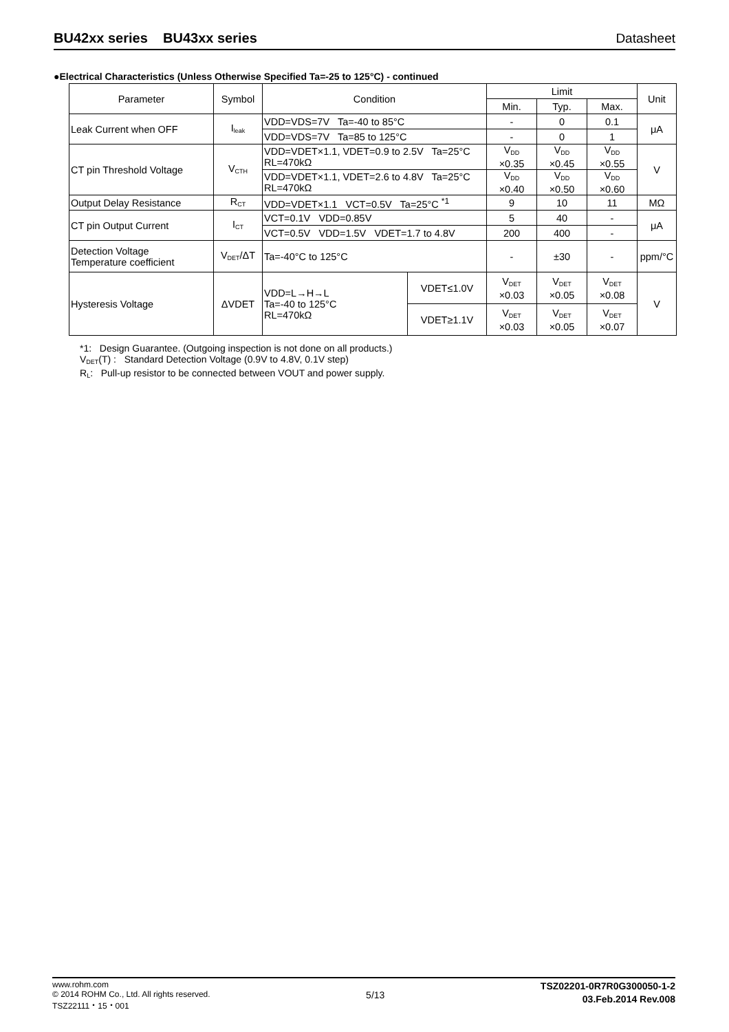BU42xx series BU43xx series Datasheet
●Electrical Characteristics (Unless Otherwise Specified Ta=-25 to 125°C) - continued
| Parameter | Symbol | Condition | | Limit | | | Unit |
| --- | --- | --- | --- | --- | --- | --- | --- |
| | | | | Min. | Typ. | Max. | |
| Leak Current when OFF | I<sub>leak</sub> | VDD=VDS=7V Ta=-40 to 85°C | | - | 0 | 0.1 | μA |
| | | VDD=VDS=7V Ta=85 to 125°C | | - | 0 | 1 | |
| CT pin Threshold Voltage | V<sub>CTH</sub> | VDD=VDET×1.1, VDET=0.9 to 2.5V Ta=25°C RL=470kΩ | | V<sub>DD</sub> ×0.35 | V<sub>DD</sub> ×0.45 | V<sub>DD</sub> ×0.55 | V |
| | | VDD=VDET×1.1, VDET=2.6 to 4.8V Ta=25°C RL=470kΩ | | V<sub>DD</sub> ×0.40 | V<sub>DD</sub> ×0.50 | V<sub>DD</sub> ×0.60 | |
| Output Delay Resistance | R<sub>CT</sub> | VDD=VDET×1.1 VCT=0.5V Ta=25°C <sup>*1</sup> | | 9 | 10 | 11 | MΩ |
| CT pin Output Current | I<sub>CT</sub> | VCT=0.1V VDD=0.85V | | 5 | 40 | - | μA |
| | | VCT=0.5V VDD=1.5V VDET=1.7 to 4.8V | | 200 | 400 | - | |
| Detection Voltage Temperature coefficient | V<sub>DET</sub>/ΔT | Ta=-40°C to 125°C | | - | ±30 | - | ppm/°C |
| Hysteresis Voltage | ΔVDET | VDD=L→H→L Ta=-40 to 125°C RL=470kΩ | VDET≤1.0V | V<sub>DET</sub> ×0.03 | V<sub>DET</sub> ×0.05 | V<sub>DET</sub> ×0.08 | V |
| | | | VDET≥1.1V | V<sub>DET</sub> ×0.03 | V<sub>DET</sub> ×0.05 | V<sub>DET</sub> ×0.07 | |
*1: Design Guarantee. (Outgoing inspection is not done on all products.)
V<sub>DET</sub>(T) : Standard Detection Voltage (0.9V to 4.8V, 0.1V step)
R<sub>L</sub>: Pull-up resistor to be connected between VOUT and power supply.
www.rohm.com
© 2014 ROHM Co., Ltd. All rights reserved.
TSZ22111・15・001
5/13
TSZ02201-0R7R0G300050-1-2
03.Feb.2014 Rev.008